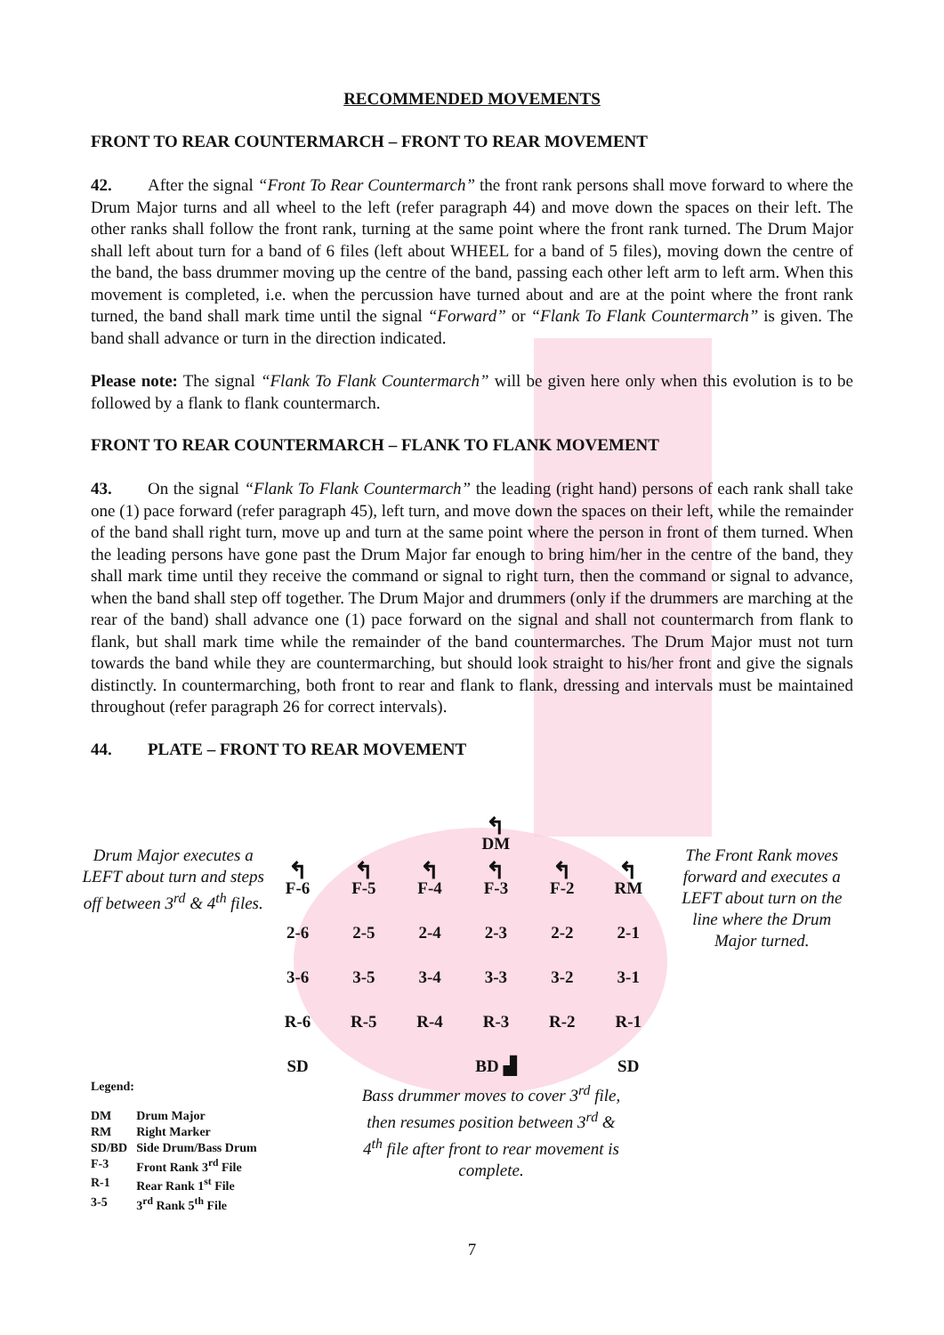RECOMMENDED MOVEMENTS
FRONT TO REAR COUNTERMARCH – FRONT TO REAR MOVEMENT
42. After the signal “Front To Rear Countermarch” the front rank persons shall move forward to where the Drum Major turns and all wheel to the left (refer paragraph 44) and move down the spaces on their left. The other ranks shall follow the front rank, turning at the same point where the front rank turned. The Drum Major shall left about turn for a band of 6 files (left about WHEEL for a band of 5 files), moving down the centre of the band, the bass drummer moving up the centre of the band, passing each other left arm to left arm. When this movement is completed, i.e. when the percussion have turned about and are at the point where the front rank turned, the band shall mark time until the signal “Forward” or “Flank To Flank Countermarch” is given. The band shall advance or turn in the direction indicated.
Please note: The signal “Flank To Flank Countermarch” will be given here only when this evolution is to be followed by a flank to flank countermarch.
FRONT TO REAR COUNTERMARCH – FLANK TO FLANK MOVEMENT
43. On the signal “Flank To Flank Countermarch” the leading (right hand) persons of each rank shall take one (1) pace forward (refer paragraph 45), left turn, and move down the spaces on their left, while the remainder of the band shall right turn, move up and turn at the same point where the person in front of them turned. When the leading persons have gone past the Drum Major far enough to bring him/her in the centre of the band, they shall mark time until they receive the command or signal to right turn, then the command or signal to advance, when the band shall step off together. The Drum Major and drummers (only if the drummers are marching at the rear of the band) shall advance one (1) pace forward on the signal and shall not countermarch from flank to flank, but shall mark time while the remainder of the band countermarches. The Drum Major must not turn towards the band while they are countermarching, but should look straight to his/her front and give the signals distinctly. In countermarching, both front to rear and flank to flank, dressing and intervals must be maintained throughout (refer paragraph 26 for correct intervals).
44. PLATE – FRONT TO REAR MOVEMENT
Drum Major executes a LEFT about turn and steps off between 3<sup>rd</sup> & 4<sup>th</sup> files.
| | | | ↰ DM | | |
| ↰ F-6 | ↰ F-5 | ↰ F-4 | ↰ F-3 | ↰ F-2 | ↰ RM |
| 2-6 | 2-5 | 2-4 | 2-3 | 2-2 | 2-1 |
| 3-6 | 3-5 | 3-4 | 3-3 | 3-2 | 3-1 |
| R-6 | R-5 | R-4 | R-3 | R-2 | R-1 |
| SD | | | BD ▟ | | SD |
The Front Rank moves forward and executes a LEFT about turn on the line where the Drum Major turned.
Legend:
| DM | Drum Major |
| RM | Right Marker |
| SD/BD | Side Drum/Bass Drum |
| F-3 | Front Rank 3<sup>rd</sup> File |
| R-1 | Rear Rank 1<sup>st</sup> File |
| 3-5 | 3<sup>rd</sup> Rank 5<sup>th</sup> File |
Bass drummer moves to cover 3<sup>rd</sup> file, then resumes position between 3<sup>rd</sup> & 4<sup>th</sup> file after front to rear movement is complete.
7